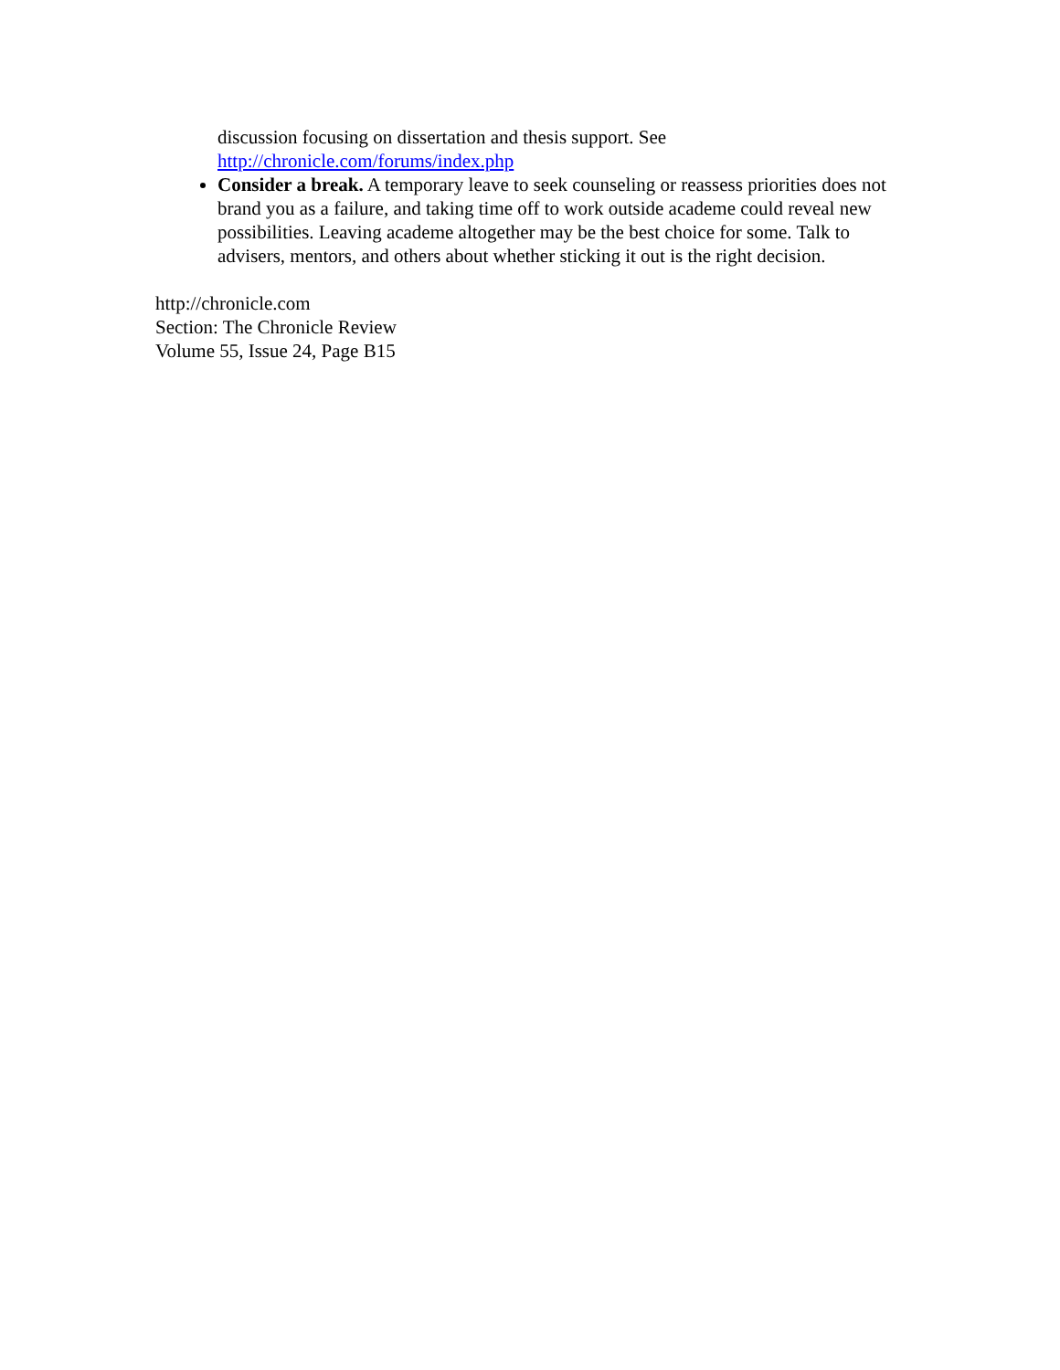discussion focusing on dissertation and thesis support. See
http://chronicle.com/forums/index.php
Consider a break. A temporary leave to seek counseling or reassess priorities does not brand you as a failure, and taking time off to work outside academe could reveal new possibilities. Leaving academe altogether may be the best choice for some. Talk to advisers, mentors, and others about whether sticking it out is the right decision.
http://chronicle.com
Section: The Chronicle Review
Volume 55, Issue 24, Page B15